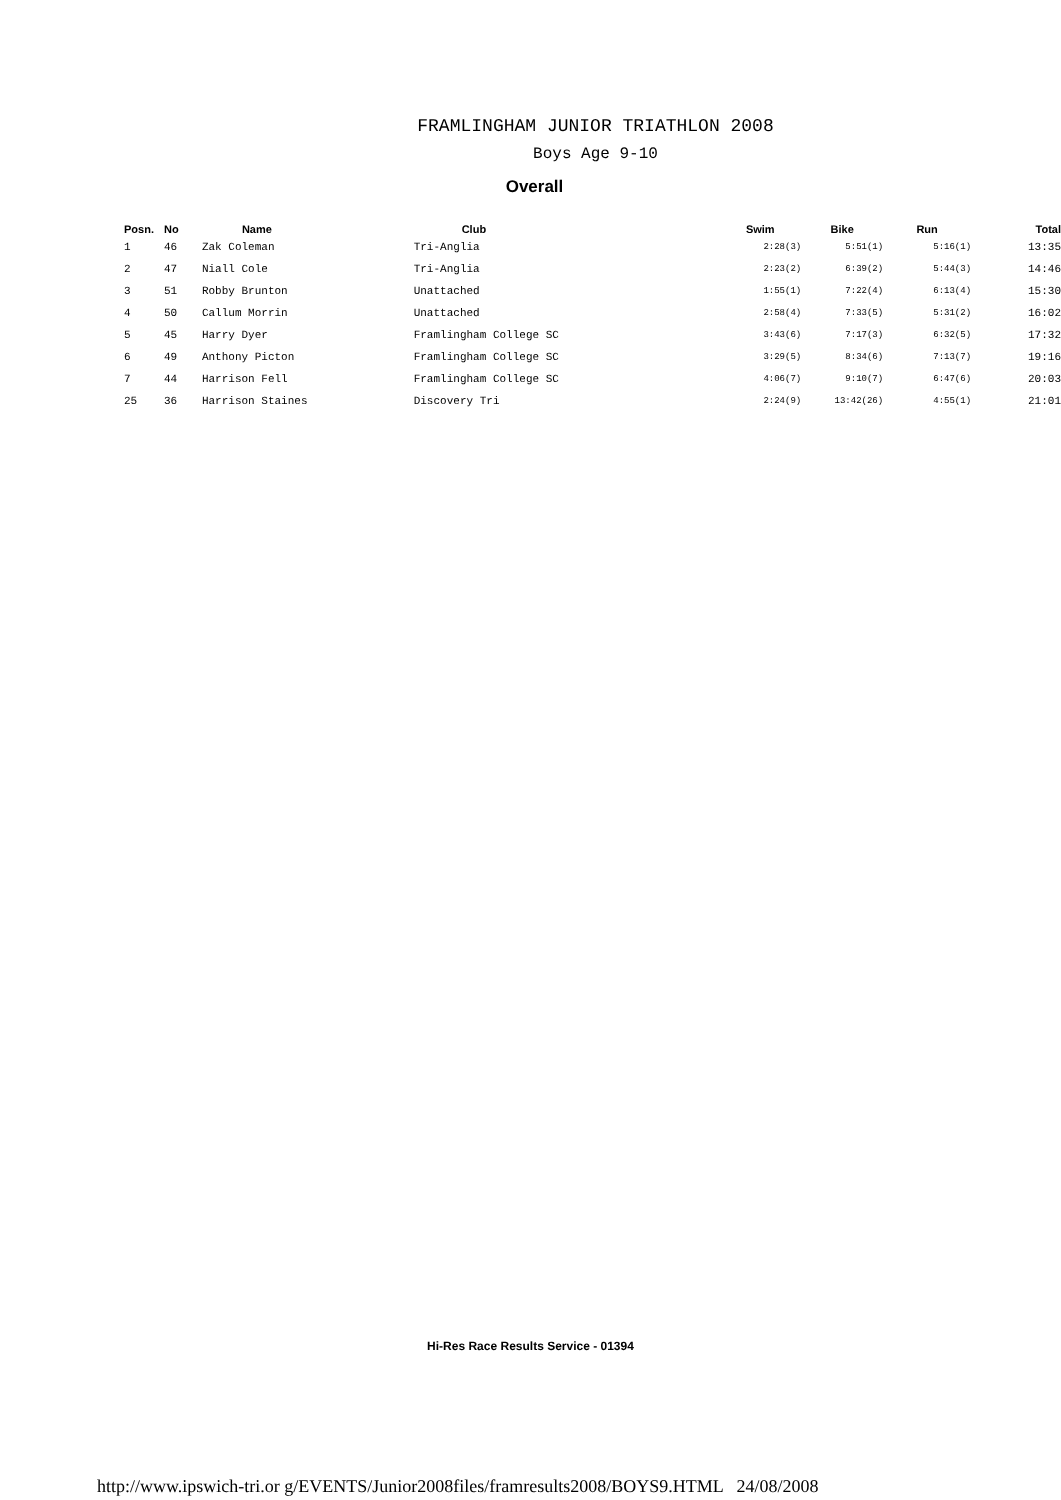FRAMLINGHAM JUNIOR TRIATHLON 2008
Boys Age 9-10
Overall
| Posn. | No | Name | Club | Swim | Bike | Run | Total |
| --- | --- | --- | --- | --- | --- | --- | --- |
| 1 | 46 | Zak Coleman | Tri-Anglia | 2:28(3) | 5:51(1) | 5:16(1) | 13:35 |
| 2 | 47 | Niall Cole | Tri-Anglia | 2:23(2) | 6:39(2) | 5:44(3) | 14:46 |
| 3 | 51 | Robby Brunton | Unattached | 1:55(1) | 7:22(4) | 6:13(4) | 15:30 |
| 4 | 50 | Callum Morrin | Unattached | 2:58(4) | 7:33(5) | 5:31(2) | 16:02 |
| 5 | 45 | Harry Dyer | Framlingham College SC | 3:43(6) | 7:17(3) | 6:32(5) | 17:32 |
| 6 | 49 | Anthony Picton | Framlingham College SC | 3:29(5) | 8:34(6) | 7:13(7) | 19:16 |
| 7 | 44 | Harrison Fell | Framlingham College SC | 4:06(7) | 9:10(7) | 6:47(6) | 20:03 |
| 25 | 36 | Harrison Staines | Discovery Tri | 2:24(9) | 13:42(26) | 4:55(1) | 21:01 |
Hi-Res Race Results Service - 01394
http://www.ipswich-tri.or g/EVENTS/Junior2008files/framresults2008/BOYS9.HTML 24/08/2008